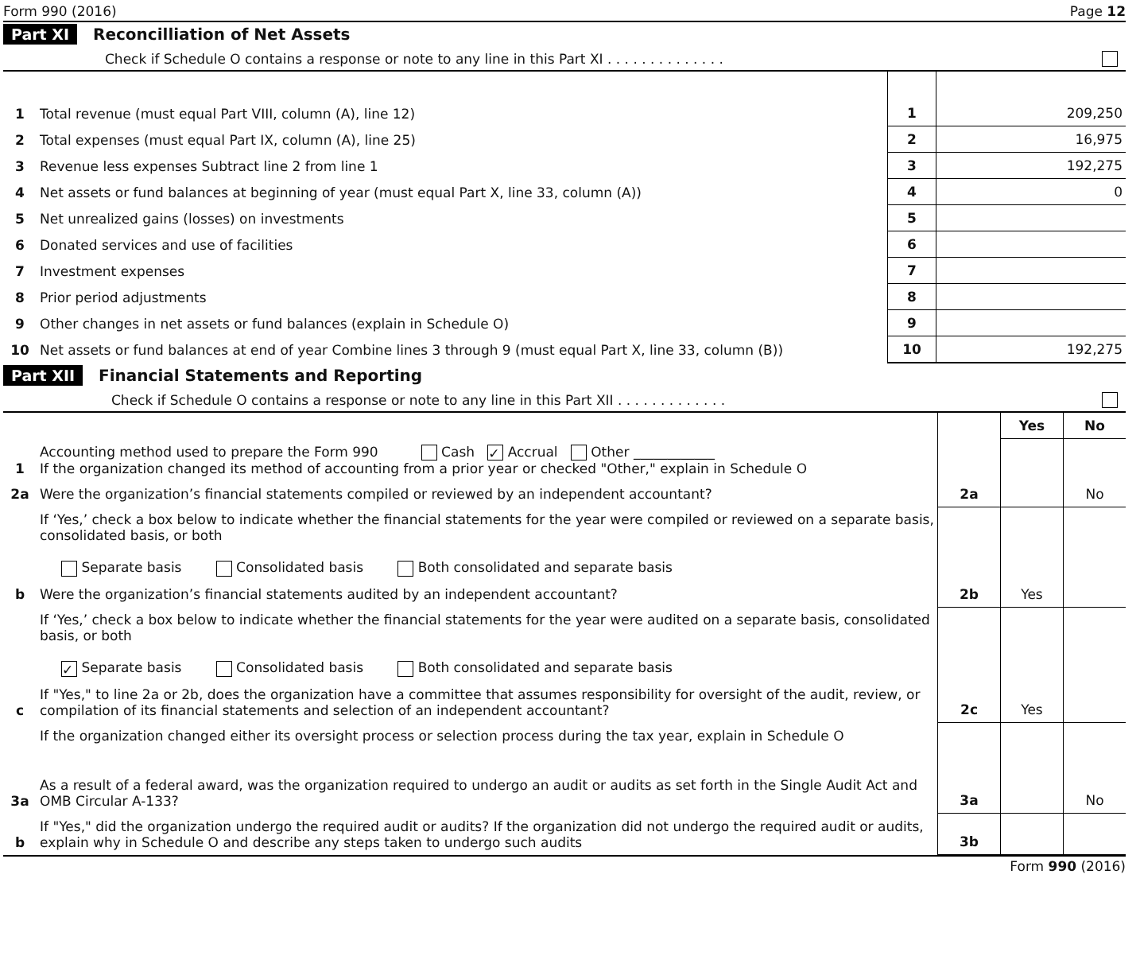Form 990 (2016) Page 12
Part XI Reconcilliation of Net Assets
Check if Schedule O contains a response or note to any line in this Part XI . . . . . . . . . . . . . .
| 1 | Total revenue (must equal Part VIII, column (A), line 12) | 1 | 209,250 |
| 2 | Total expenses (must equal Part IX, column (A), line 25) | 2 | 16,975 |
| 3 | Revenue less expenses Subtract line 2 from line 1 | 3 | 192,275 |
| 4 | Net assets or fund balances at beginning of year (must equal Part X, line 33, column (A)) | 4 | 0 |
| 5 | Net unrealized gains (losses) on investments | 5 | |
| 6 | Donated services and use of facilities | 6 | |
| 7 | Investment expenses | 7 | |
| 8 | Prior period adjustments | 8 | |
| 9 | Other changes in net assets or fund balances (explain in Schedule O) | 9 | |
| 10 | Net assets or fund balances at end of year Combine lines 3 through 9 (must equal Part X, line 33, column (B)) | 10 | 192,275 |
Part XII Financial Statements and Reporting
Check if Schedule O contains a response or note to any line in this Part XII . . . . . . . . . . . . .
| | | | Yes | No |
| 1 | Accounting method used to prepare the Form 990 Cash ✓ Accrual Other ____________ If the organization changed its method of accounting from a prior year or checked "Other," explain in Schedule O | | | |
| 2a | Were the organization’s financial statements compiled or reviewed by an independent accountant? | 2a | | No |
| | If ‘Yes,’ check a box below to indicate whether the financial statements for the year were compiled or reviewed on a separate basis, consolidated basis, or both Separate basis Consolidated basis Both consolidated and separate basis | | | |
| b | Were the organization’s financial statements audited by an independent accountant? | 2b | Yes | |
| | If ‘Yes,’ check a box below to indicate whether the financial statements for the year were audited on a separate basis, consolidated basis, or both ✓ Separate basis Consolidated basis Both consolidated and separate basis | | | |
| c | If "Yes," to line 2a or 2b, does the organization have a committee that assumes responsibility for oversight of the audit, review, or compilation of its financial statements and selection of an independent accountant? | 2c | Yes | |
| | If the organization changed either its oversight process or selection process during the tax year, explain in Schedule O | | | |
| 3a | As a result of a federal award, was the organization required to undergo an audit or audits as set forth in the Single Audit Act and OMB Circular A-133? | 3a | | No |
| b | If "Yes," did the organization undergo the required audit or audits? If the organization did not undergo the required audit or audits, explain why in Schedule O and describe any steps taken to undergo such audits | 3b | | |
Form 990 (2016)